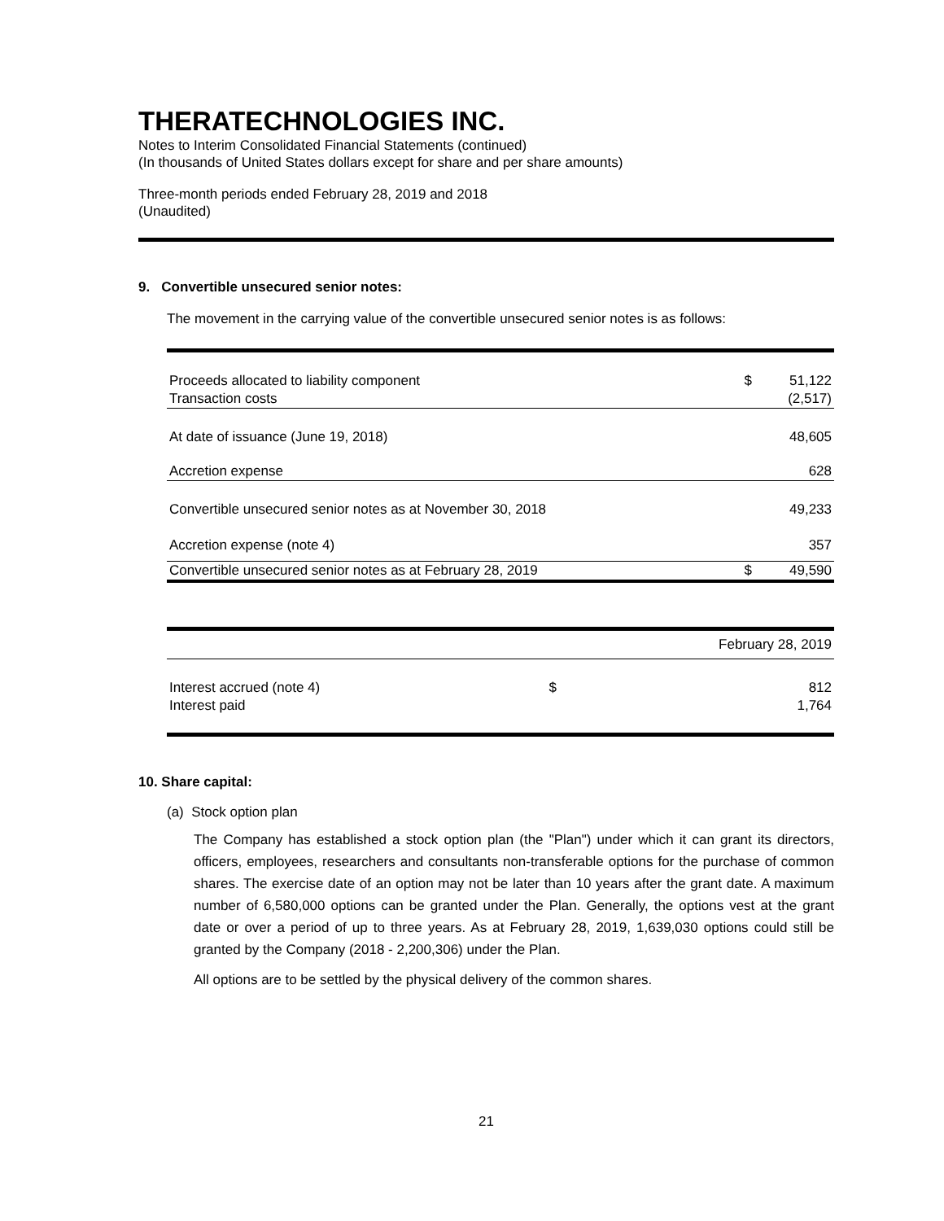THERATECHNOLOGIES INC.
Notes to Interim Consolidated Financial Statements (continued)
(In thousands of United States dollars except for share and per share amounts)
Three-month periods ended February 28, 2019 and 2018
(Unaudited)
9. Convertible unsecured senior notes:
The movement in the carrying value of the convertible unsecured senior notes is as follows:
| Proceeds allocated to liability component | $ | 51,122 |
| Transaction costs | | (2,517) |
| At date of issuance (June 19, 2018) | | 48,605 |
| Accretion expense | | 628 |
| Convertible unsecured senior notes as at November 30, 2018 | | 49,233 |
| Accretion expense (note 4) | | 357 |
| Convertible unsecured senior notes as at February 28, 2019 | $ | 49,590 |
| | February 28, 2019 | |
| Interest accrued (note 4) | $ | 812 |
| Interest paid | | 1,764 |
10. Share capital:
(a) Stock option plan
The Company has established a stock option plan (the "Plan") under which it can grant its directors, officers, employees, researchers and consultants non-transferable options for the purchase of common shares. The exercise date of an option may not be later than 10 years after the grant date. A maximum number of 6,580,000 options can be granted under the Plan. Generally, the options vest at the grant date or over a period of up to three years. As at February 28, 2019, 1,639,030 options could still be granted by the Company (2018 - 2,200,306) under the Plan.
All options are to be settled by the physical delivery of the common shares.
21